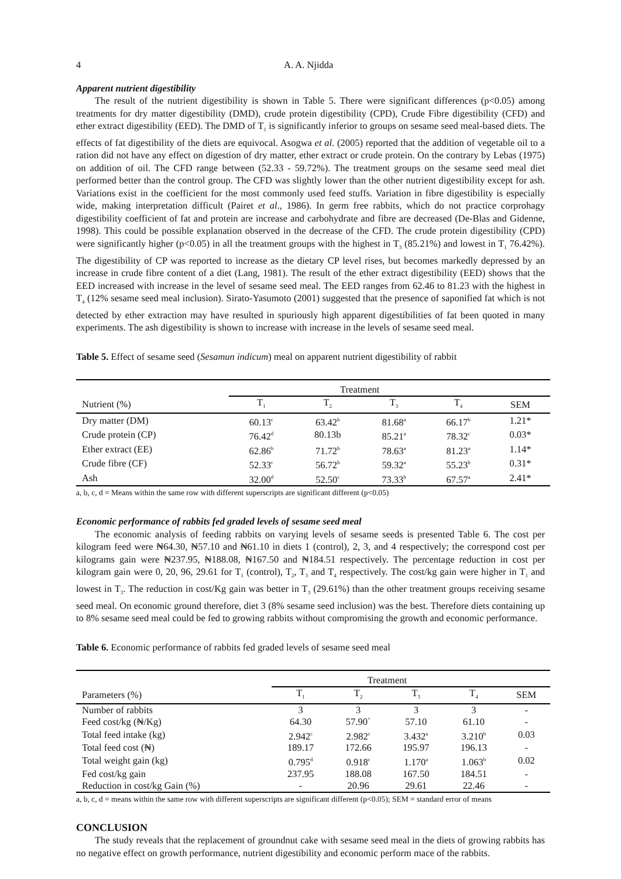4 A. A. Njidda
Apparent nutrient digestibility
The result of the nutrient digestibility is shown in Table 5. There were significant differences (p<0.05) among treatments for dry matter digestibility (DMD), crude protein digestibility (CPD), Crude Fibre digestibility (CFD) and ether extract digestibility (EED). The DMD of T<sub>1</sub> is significantly inferior to groups on sesame seed meal-based diets. The effects of fat digestibility of the diets are equivocal. Asogwa et al. (2005) reported that the addition of vegetable oil to a ration did not have any effect on digestion of dry matter, ether extract or crude protein. On the contrary by Lebas (1975) on addition of oil. The CFD range between (52.33 - 59.72%). The treatment groups on the sesame seed meal diet performed better than the control group. The CFD was slightly lower than the other nutrient digestibility except for ash. Variations exist in the coefficient for the most commonly used feed stuffs. Variation in fibre digestibility is especially wide, making interpretation difficult (Pairet et al., 1986). In germ free rabbits, which do not practice corprohagy digestibility coefficient of fat and protein are increase and carbohydrate and fibre are decreased (De-Blas and Gidenne, 1998). This could be possible explanation observed in the decrease of the CFD. The crude protein digestibility (CPD) were significantly higher (p<0.05) in all the treatment groups with the highest in T<sub>3</sub> (85.21%) and lowest in T<sub>1</sub> 76.42%). The digestibility of CP was reported to increase as the dietary CP level rises, but becomes markedly depressed by an increase in crude fibre content of a diet (Lang, 1981). The result of the ether extract digestibility (EED) shows that the EED increased with increase in the level of sesame seed meal. The EED ranges from 62.46 to 81.23 with the highest in T<sub>4</sub> (12% sesame seed meal inclusion). Sirato-Yasumoto (2001) suggested that the presence of saponified fat which is not detected by ether extraction may have resulted in spuriously high apparent digestibilities of fat been quoted in many experiments. The ash digestibility is shown to increase with increase in the levels of sesame seed meal.
Table 5. Effect of sesame seed (Sesamun indicum) meal on apparent nutrient digestibility of rabbit
| | Treatment | | | | |
| --- | --- | --- | --- | --- | --- |
| Nutrient (%) | T<sub>1</sub> | T<sub>2</sub> | T<sub>3</sub> | T<sub>4</sub> | SEM |
| Dry matter (DM) | 60.13<sup>c</sup> | 63.42<sup>b</sup> | 81.68<sup>a</sup> | 66.17<sup>b</sup> | 1.21* |
| Crude protein (CP) | 76.42<sup>d</sup> | 80.13b | 85.21<sup>a</sup> | 78.32<sup>c</sup> | 0.03* |
| Ether extract (EE) | 62.86<sup>b</sup> | 71.72<sup>b</sup> | 78.63<sup>a</sup> | 81.23<sup>a</sup> | 1.14* |
| Crude fibre (CF) | 52.33<sup>c</sup> | 56.72<sup>b</sup> | 59.32<sup>a</sup> | 55.23<sup>b</sup> | 0.31* |
| Ash | 32.00<sup>d</sup> | 52.50<sup>c</sup> | 73.33<sup>b</sup> | 67.57<sup>a</sup> | 2.41* |
a, b, c, d = Means within the same row with different superscripts are significant different (p<0.05)
Economic performance of rabbits fed graded levels of sesame seed meal
The economic analysis of feeding rabbits on varying levels of sesame seeds is presented Table 6. The cost per kilogram feed were ₦64.30, ₦57.10 and ₦61.10 in diets 1 (control), 2, 3, and 4 respectively; the correspond cost per kilograms gain were ₦237.95, ₦188.08, ₦167.50 and ₦184.51 respectively. The percentage reduction in cost per kilogram gain were 0, 20, 96, 29.61 for T<sub>1</sub> (control), T<sub>2</sub>, T<sub>3</sub> and T<sub>4</sub> respectively. The cost/kg gain were higher in T<sub>1</sub> and lowest in T<sub>3</sub>. The reduction in cost/Kg gain was better in T<sub>3</sub> (29.61%) than the other treatment groups receiving sesame seed meal. On economic ground therefore, diet 3 (8% sesame seed inclusion) was the best. Therefore diets containing up to 8% sesame seed meal could be fed to growing rabbits without compromising the growth and economic performance.
Table 6. Economic performance of rabbits fed graded levels of sesame seed meal
| | Treatment | | | | |
| --- | --- | --- | --- | --- | --- |
| Parameters (%) | T<sub>1</sub> | T<sub>2</sub> | T<sub>3</sub> | T<sub>4</sub> | SEM |
| Number of rabbits | 3 | 3 | 3 | 3 | - |
| Feed cost/kg (₦/Kg) | 64.30 | 57.90` | 57.10 | 61.10 | - |
| Total feed intake (kg) | 2.942<sup>c</sup> | 2.982<sup>c</sup> | 3.432<sup>a</sup> | 3.210<sup>b</sup> | 0.03 |
| Total feed cost (₦) | 189.17 | 172.66 | 195.97 | 196.13 | - |
| Total weight gain (kg) | 0.795<sup>d</sup> | 0.918<sup>c</sup> | 1.170<sup>a</sup> | 1.063<sup>b</sup> | 0.02 |
| Fed cost/kg gain | 237.95 | 188.08 | 167.50 | 184.51 | - |
| Reduction in cost/kg Gain (%) | - | 20.96 | 29.61 | 22.46 | - |
a, b, c, d = means within the same row with different superscripts are significant different (p<0.05); SEM = standard error of means
CONCLUSION
The study reveals that the replacement of groundnut cake with sesame seed meal in the diets of growing rabbits has no negative effect on growth performance, nutrient digestibility and economic perform mace of the rabbits.